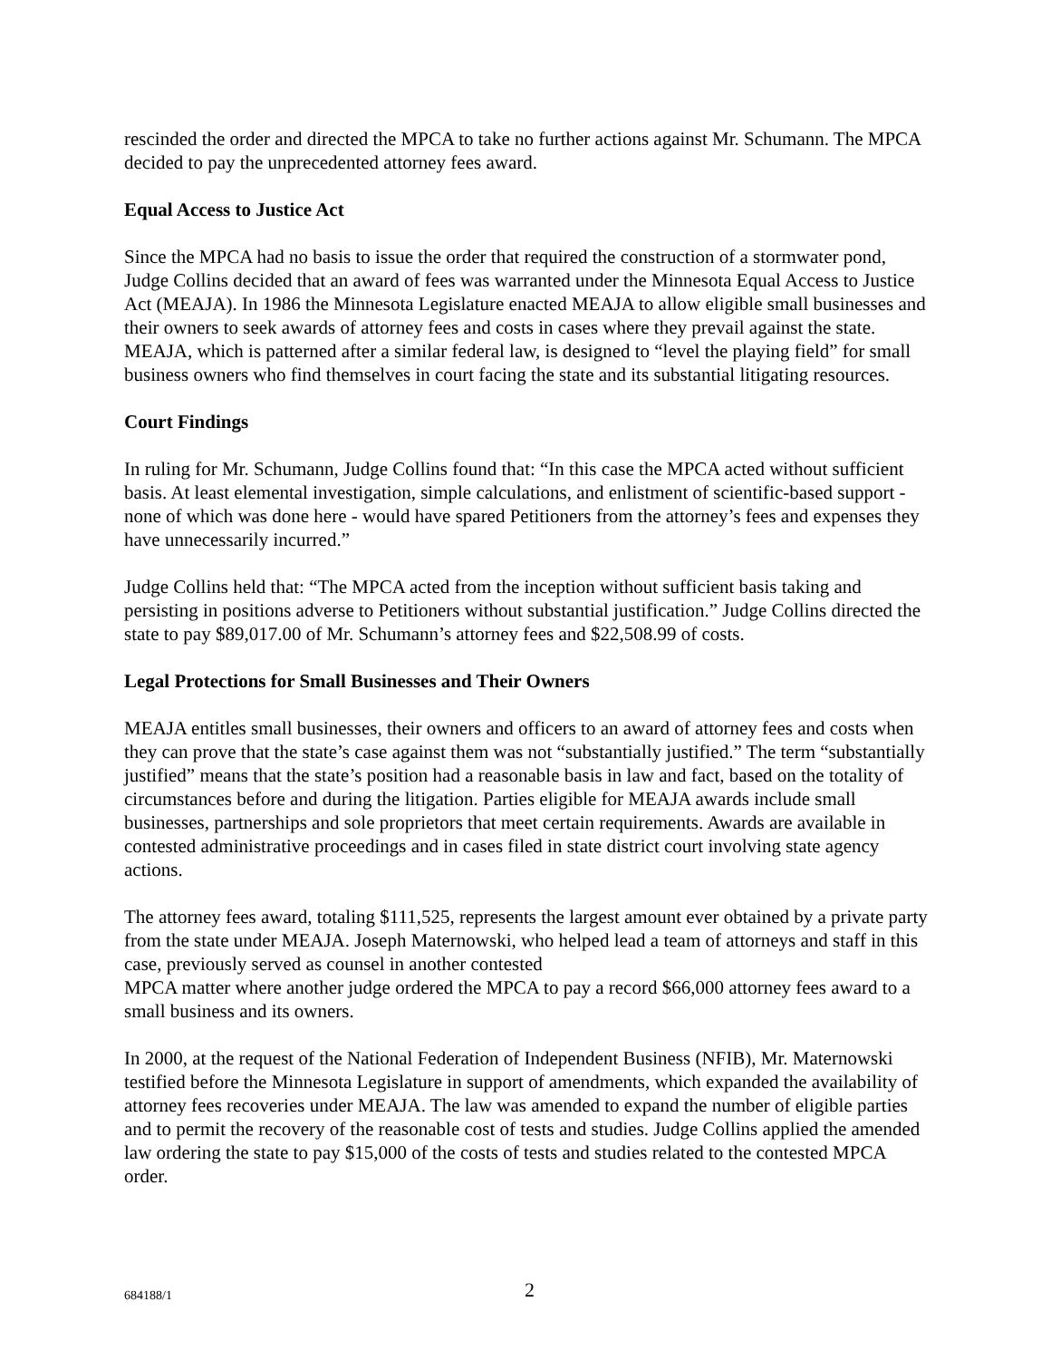rescinded the order and directed the MPCA to take no further actions against Mr. Schumann. The MPCA decided to pay the unprecedented attorney fees award.
Equal Access to Justice Act
Since the MPCA had no basis to issue the order that required the construction of a stormwater pond, Judge Collins decided that an award of fees was warranted under the Minnesota Equal Access to Justice Act (MEAJA). In 1986 the Minnesota Legislature enacted MEAJA to allow eligible small businesses and their owners to seek awards of attorney fees and costs in cases where they prevail against the state. MEAJA, which is patterned after a similar federal law, is designed to “level the playing field” for small business owners who find themselves in court facing the state and its substantial litigating resources.
Court Findings
In ruling for Mr. Schumann, Judge Collins found that: “In this case the MPCA acted without sufficient basis. At least elemental investigation, simple calculations, and enlistment of scientific-based support - none of which was done here - would have spared Petitioners from the attorney’s fees and expenses they have unnecessarily incurred.”
Judge Collins held that: “The MPCA acted from the inception without sufficient basis taking and persisting in positions adverse to Petitioners without substantial justification.” Judge Collins directed the state to pay $89,017.00 of Mr. Schumann’s attorney fees and $22,508.99 of costs.
Legal Protections for Small Businesses and Their Owners
MEAJA entitles small businesses, their owners and officers to an award of attorney fees and costs when they can prove that the state’s case against them was not “substantially justified.” The term “substantially justified” means that the state’s position had a reasonable basis in law and fact, based on the totality of circumstances before and during the litigation. Parties eligible for MEAJA awards include small businesses, partnerships and sole proprietors that meet certain requirements. Awards are available in contested administrative proceedings and in cases filed in state district court involving state agency actions.
The attorney fees award, totaling $111,525, represents the largest amount ever obtained by a private party from the state under MEAJA. Joseph Maternowski, who helped lead a team of attorneys and staff in this case, previously served as counsel in another contested
MPCA matter where another judge ordered the MPCA to pay a record $66,000 attorney fees award to a small business and its owners.
In 2000, at the request of the National Federation of Independent Business (NFIB), Mr. Maternowski testified before the Minnesota Legislature in support of amendments, which expanded the availability of attorney fees recoveries under MEAJA. The law was amended to expand the number of eligible parties and to permit the recovery of the reasonable cost of tests and studies. Judge Collins applied the amended law ordering the state to pay $15,000 of the costs of tests and studies related to the contested MPCA order.
684188/1 2